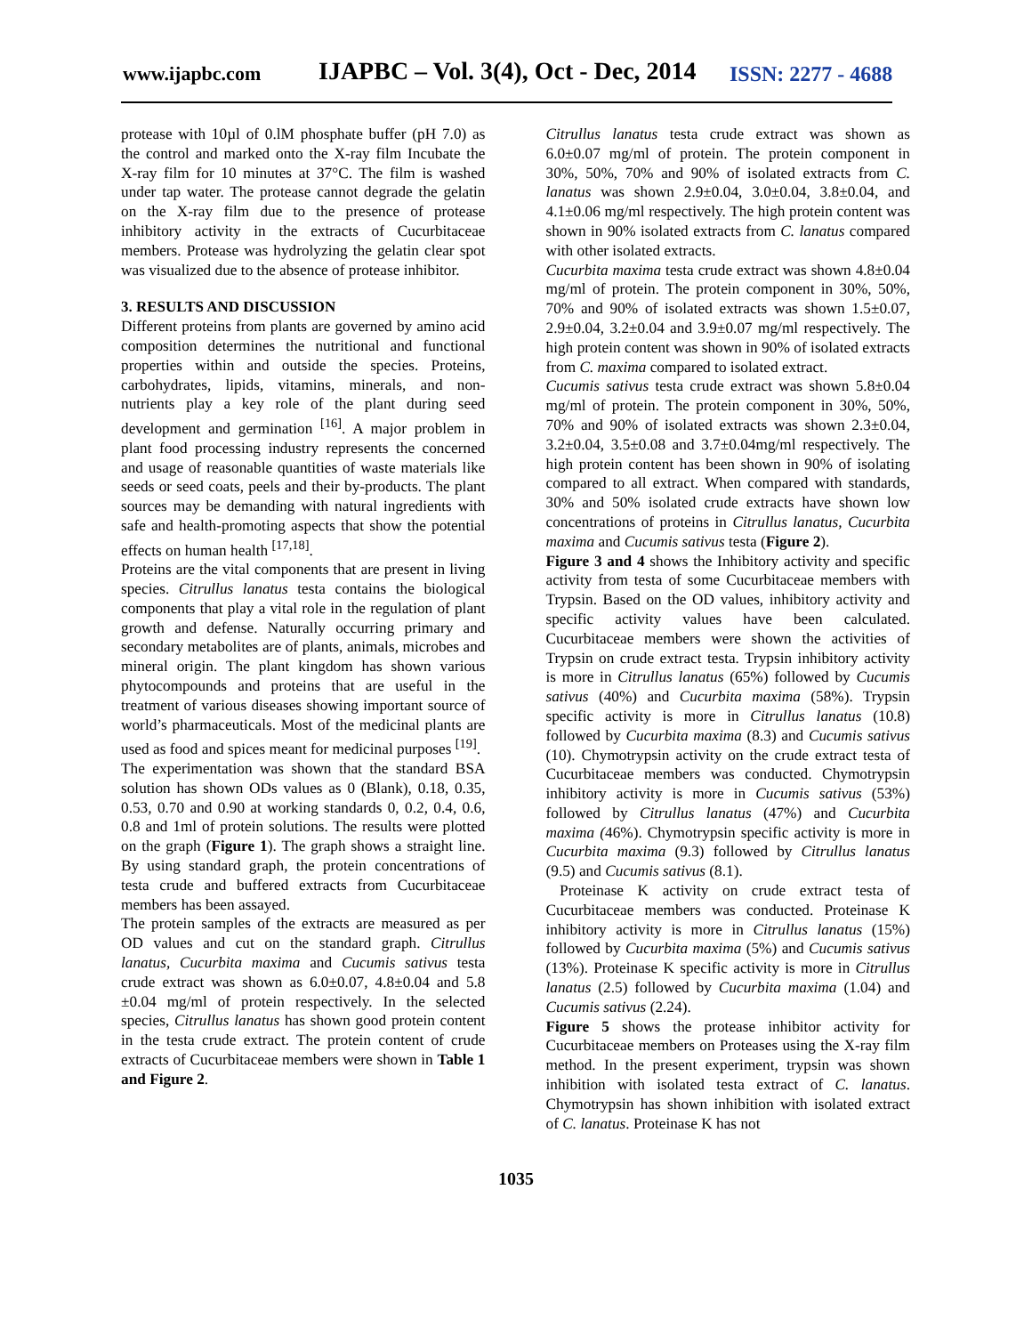www.ijapbc.com
IJAPBC – Vol. 3(4), Oct - Dec, 2014
ISSN: 2277 - 4688
protease with 10µl of 0.lM phosphate buffer (pH 7.0) as the control and marked onto the X-ray film Incubate the X-ray film for 10 minutes at 37°C. The film is washed under tap water. The protease cannot degrade the gelatin on the X-ray film due to the presence of protease inhibitory activity in the extracts of Cucurbitaceae members. Protease was hydrolyzing the gelatin clear spot was visualized due to the absence of protease inhibitor.
3. RESULTS AND DISCUSSION
Different proteins from plants are governed by amino acid composition determines the nutritional and functional properties within and outside the species. Proteins, carbohydrates, lipids, vitamins, minerals, and non-nutrients play a key role of the plant during seed development and germination <sup>[16]</sup>. A major problem in plant food processing industry represents the concerned and usage of reasonable quantities of waste materials like seeds or seed coats, peels and their by-products. The plant sources may be demanding with natural ingredients with safe and health-promoting aspects that show the potential effects on human health <sup>[17,18]</sup>.
Proteins are the vital components that are present in living species. Citrullus lanatus testa contains the biological components that play a vital role in the regulation of plant growth and defense. Naturally occurring primary and secondary metabolites are of plants, animals, microbes and mineral origin. The plant kingdom has shown various phytocompounds and proteins that are useful in the treatment of various diseases showing important source of world’s pharmaceuticals. Most of the medicinal plants are used as food and spices meant for medicinal purposes <sup>[19]</sup>.
The experimentation was shown that the standard BSA solution has shown ODs values as 0 (Blank), 0.18, 0.35, 0.53, 0.70 and 0.90 at working standards 0, 0.2, 0.4, 0.6, 0.8 and 1ml of protein solutions. The results were plotted on the graph (Figure 1). The graph shows a straight line. By using standard graph, the protein concentrations of testa crude and buffered extracts from Cucurbitaceae members has been assayed.
The protein samples of the extracts are measured as per OD values and cut on the standard graph. Citrullus lanatus, Cucurbita maxima and Cucumis sativus testa crude extract was shown as 6.0±0.07, 4.8±0.04 and 5.8 ±0.04 mg/ml of protein respectively. In the selected species, Citrullus lanatus has shown good protein content in the testa crude extract. The protein content of crude extracts of Cucurbitaceae members were shown in Table 1 and Figure 2.
Citrullus lanatus testa crude extract was shown as 6.0±0.07 mg/ml of protein. The protein component in 30%, 50%, 70% and 90% of isolated extracts from C. lanatus was shown 2.9±0.04, 3.0±0.04, 3.8±0.04, and 4.1±0.06 mg/ml respectively. The high protein content was shown in 90% isolated extracts from C. lanatus compared with other isolated extracts.
Cucurbita maxima testa crude extract was shown 4.8±0.04 mg/ml of protein. The protein component in 30%, 50%, 70% and 90% of isolated extracts was shown 1.5±0.07, 2.9±0.04, 3.2±0.04 and 3.9±0.07 mg/ml respectively. The high protein content was shown in 90% of isolated extracts from C. maxima compared to isolated extract.
Cucumis sativus testa crude extract was shown 5.8±0.04 mg/ml of protein. The protein component in 30%, 50%, 70% and 90% of isolated extracts was shown 2.3±0.04, 3.2±0.04, 3.5±0.08 and 3.7±0.04mg/ml respectively. The high protein content has been shown in 90% of isolating compared to all extract. When compared with standards, 30% and 50% isolated crude extracts have shown low concentrations of proteins in Citrullus lanatus, Cucurbita maxima and Cucumis sativus testa (Figure 2).
Figure 3 and 4 shows the Inhibitory activity and specific activity from testa of some Cucurbitaceae members with Trypsin. Based on the OD values, inhibitory activity and specific activity values have been calculated. Cucurbitaceae members were shown the activities of Trypsin on crude extract testa. Trypsin inhibitory activity is more in Citrullus lanatus (65%) followed by Cucumis sativus (40%) and Cucurbita maxima (58%). Trypsin specific activity is more in Citrullus lanatus (10.8) followed by Cucurbita maxima (8.3) and Cucumis sativus (10). Chymotrypsin activity on the crude extract testa of Cucurbitaceae members was conducted. Chymotrypsin inhibitory activity is more in Cucumis sativus (53%) followed by Citrullus lanatus (47%) and Cucurbita maxima (46%). Chymotrypsin specific activity is more in Cucurbita maxima (9.3) followed by Citrullus lanatus (9.5) and Cucumis sativus (8.1).
Proteinase K activity on crude extract testa of Cucurbitaceae members was conducted. Proteinase K inhibitory activity is more in Citrullus lanatus (15%) followed by Cucurbita maxima (5%) and Cucumis sativus (13%). Proteinase K specific activity is more in Citrullus lanatus (2.5) followed by Cucurbita maxima (1.04) and Cucumis sativus (2.24).
Figure 5 shows the protease inhibitor activity for Cucurbitaceae members on Proteases using the X-ray film method. In the present experiment, trypsin was shown inhibition with isolated testa extract of C. lanatus. Chymotrypsin has shown inhibition with isolated extract of C. lanatus. Proteinase K has not
1035